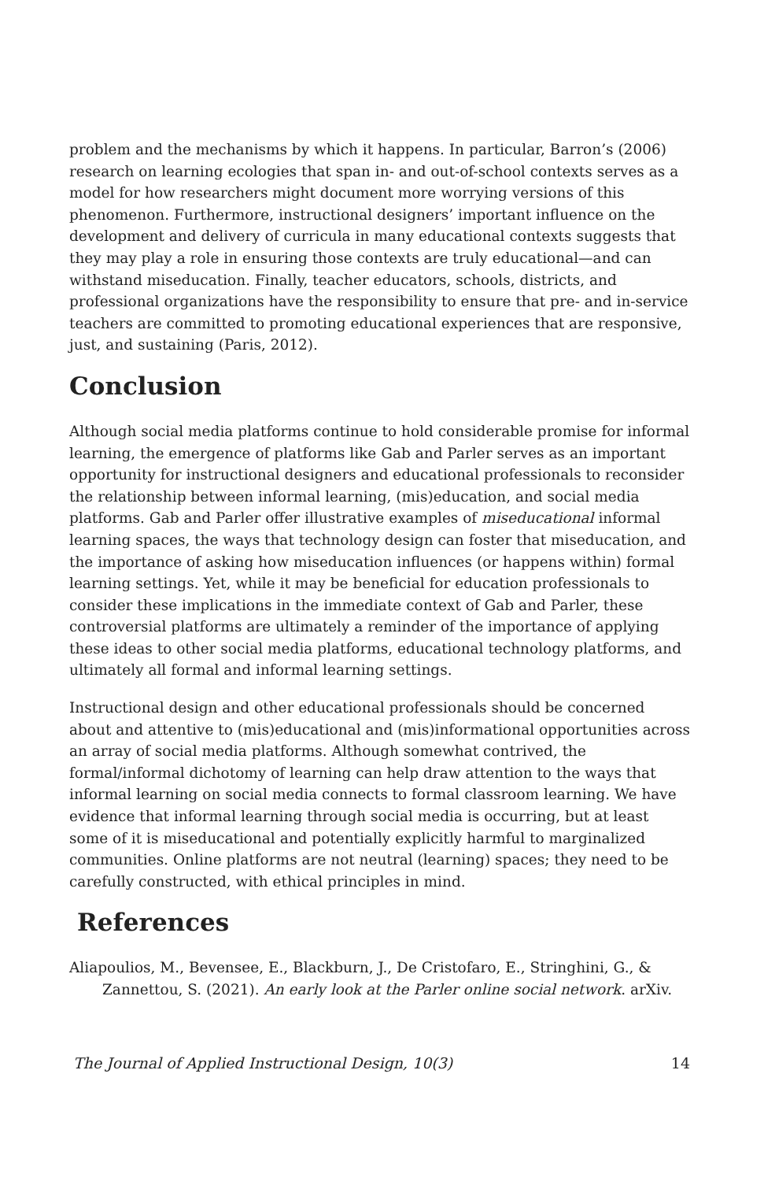problem and the mechanisms by which it happens. In particular, Barron’s (2006) research on learning ecologies that span in- and out-of-school contexts serves as a model for how researchers might document more worrying versions of this phenomenon. Furthermore, instructional designers’ important influence on the development and delivery of curricula in many educational contexts suggests that they may play a role in ensuring those contexts are truly educational—and can withstand miseducation. Finally, teacher educators, schools, districts, and professional organizations have the responsibility to ensure that pre- and in-service teachers are committed to promoting educational experiences that are responsive, just, and sustaining (Paris, 2012).
Conclusion
Although social media platforms continue to hold considerable promise for informal learning, the emergence of platforms like Gab and Parler serves as an important opportunity for instructional designers and educational professionals to reconsider the relationship between informal learning, (mis)education, and social media platforms. Gab and Parler offer illustrative examples of miseducational informal learning spaces, the ways that technology design can foster that miseducation, and the importance of asking how miseducation influences (or happens within) formal learning settings. Yet, while it may be beneficial for education professionals to consider these implications in the immediate context of Gab and Parler, these controversial platforms are ultimately a reminder of the importance of applying these ideas to other social media platforms, educational technology platforms, and ultimately all formal and informal learning settings.
Instructional design and other educational professionals should be concerned about and attentive to (mis)educational and (mis)informational opportunities across an array of social media platforms. Although somewhat contrived, the formal/informal dichotomy of learning can help draw attention to the ways that informal learning on social media connects to formal classroom learning. We have evidence that informal learning through social media is occurring, but at least some of it is miseducational and potentially explicitly harmful to marginalized communities. Online platforms are not neutral (learning) spaces; they need to be carefully constructed, with ethical principles in mind.
References
Aliapoulios, M., Bevensee, E., Blackburn, J., De Cristofaro, E., Stringhini, G., & Zannettou, S. (2021). An early look at the Parler online social network. arXiv.
The Journal of Applied Instructional Design, 10(3) 14